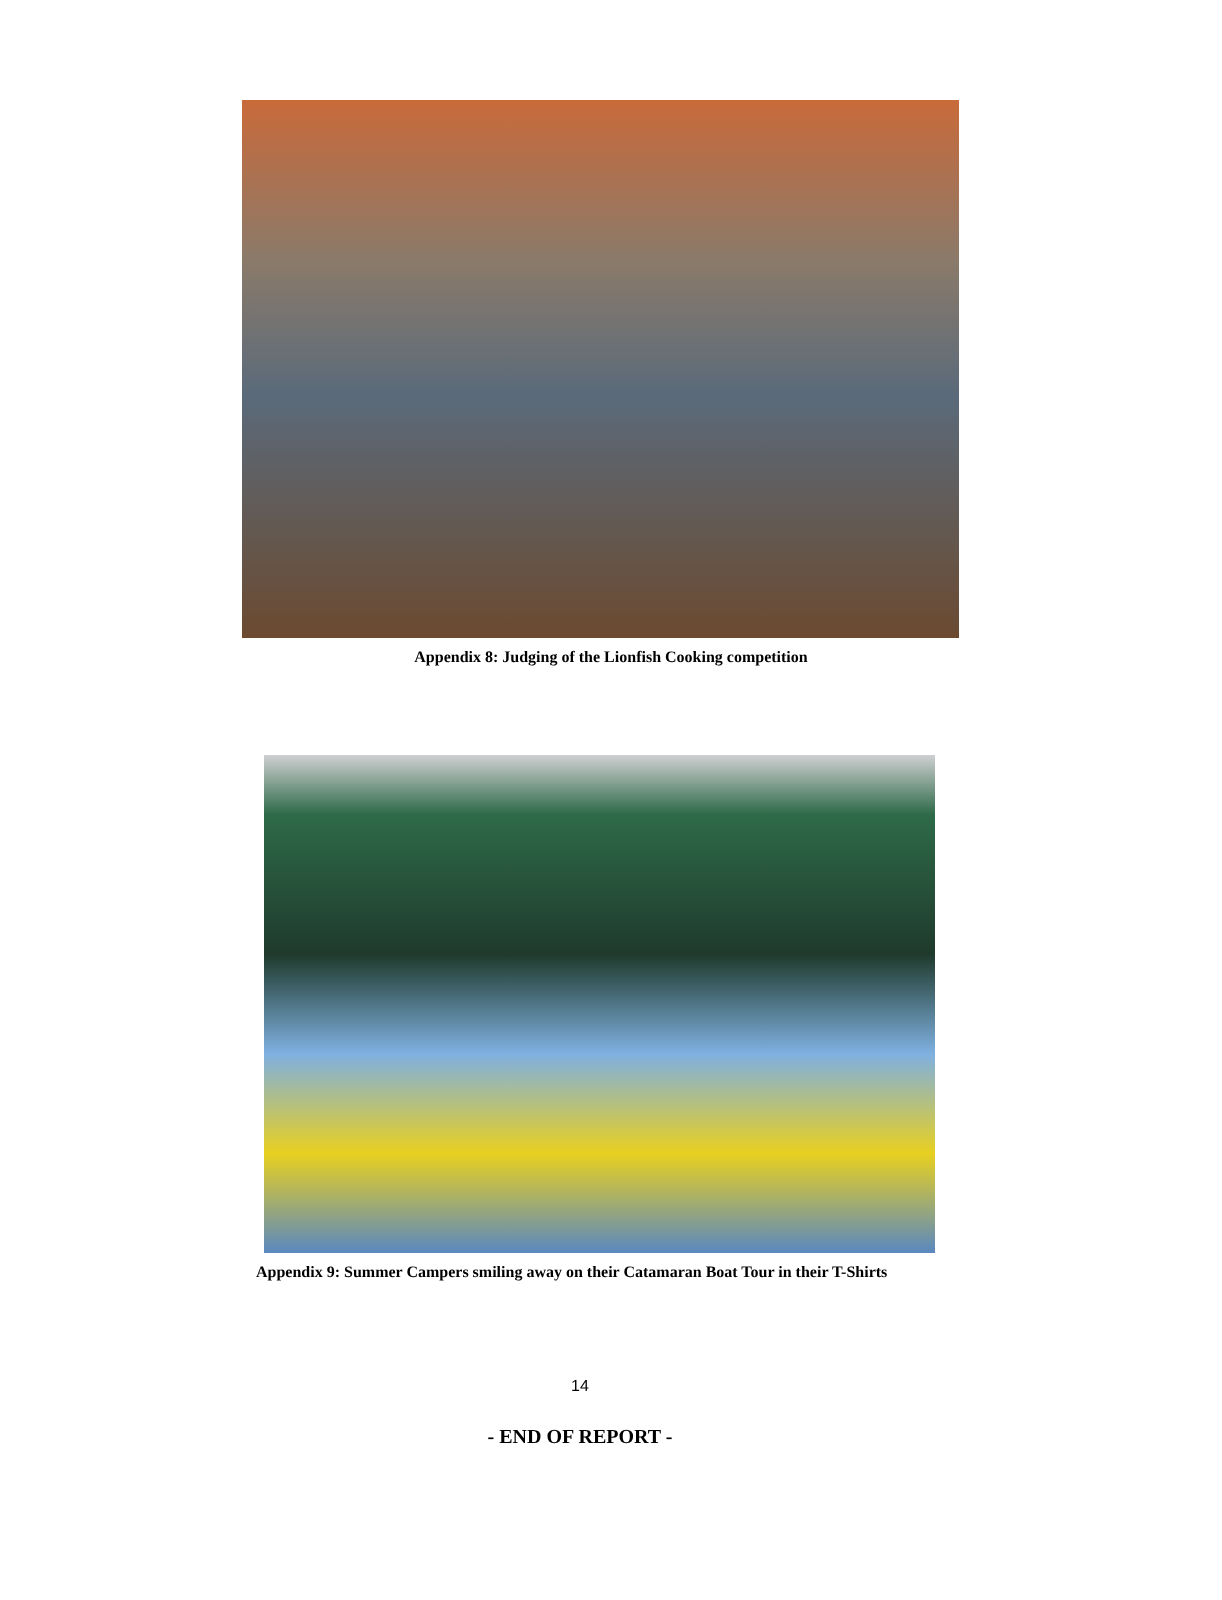Appendix 8: Judging of the Lionfish Cooking competition
Appendix 9: Summer Campers smiling away on their Catamaran Boat Tour in their T-Shirts
14
- END OF REPORT -